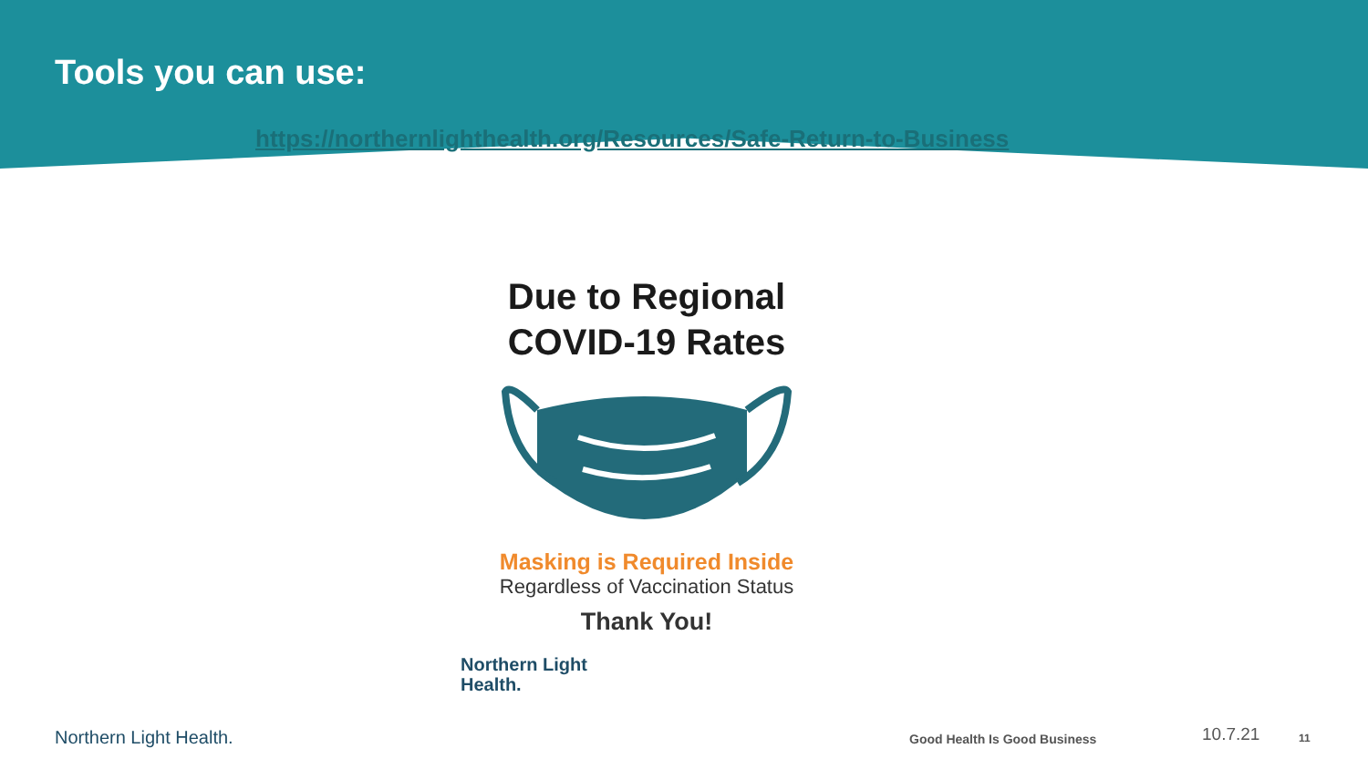Tools you can use:
https://northernlighthealth.org/Resources/Safe-Return-to-Business
Due to Regional
COVID-19 Rates
Masking is Required Inside
Regardless of Vaccination Status
Thank You!
Northern Light
Health.
Northern Light Health. Good Health Is Good Business 10.7.21 11